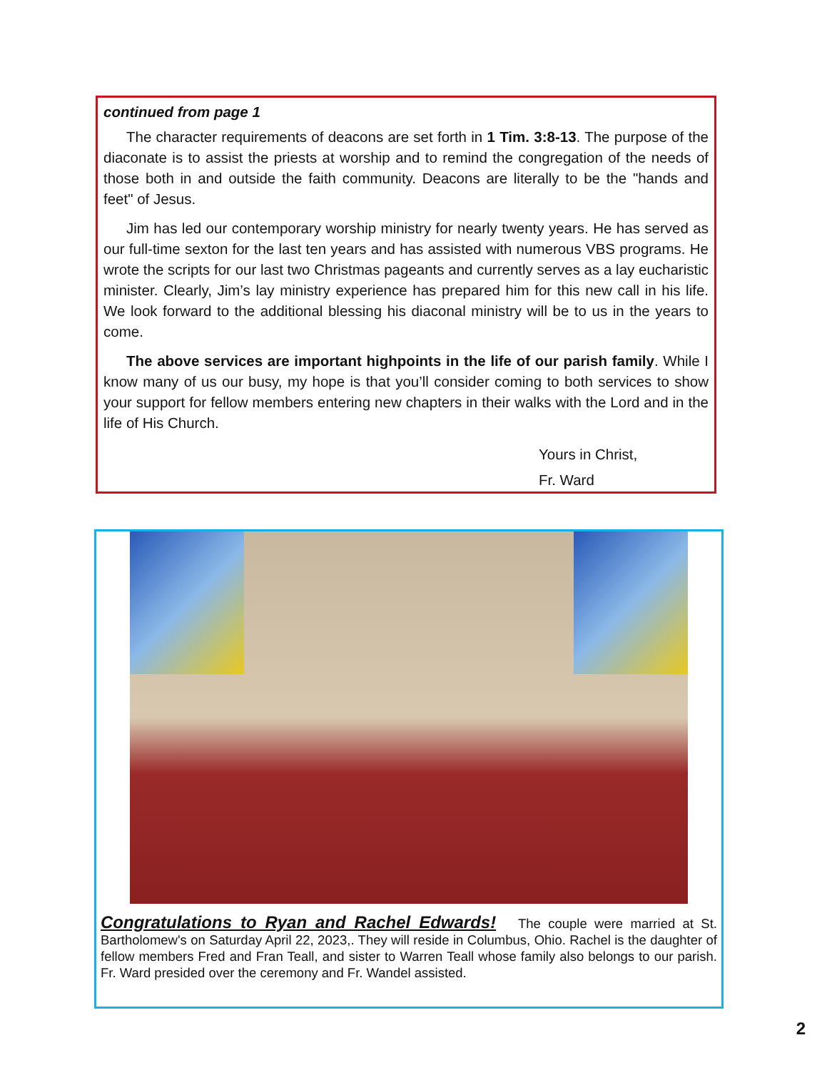continued from page 1
The character requirements of deacons are set forth in 1 Tim. 3:8-13. The purpose of the diaconate is to assist the priests at worship and to remind the congregation of the needs of those both in and outside the faith community. Deacons are literally to be the "hands and feet" of Jesus.
Jim has led our contemporary worship ministry for nearly twenty years. He has served as our full-time sexton for the last ten years and has assisted with numerous VBS programs. He wrote the scripts for our last two Christmas pageants and currently serves as a lay eucharistic minister. Clearly, Jim’s lay ministry experience has prepared him for this new call in his life. We look forward to the additional blessing his diaconal ministry will be to us in the years to come.
The above services are important highpoints in the life of our parish family. While I know many of us our busy, my hope is that you’ll consider coming to both services to show your support for fellow members entering new chapters in their walks with the Lord and in the life of His Church.
Yours in Christ,
Fr. Ward
Congratulations to Ryan and Rachel Edwards! The couple were married at St. Bartholomew's on Saturday April 22, 2023,. They will reside in Columbus, Ohio. Rachel is the daughter of fellow members Fred and Fran Teall, and sister to Warren Teall whose family also belongs to our parish. Fr. Ward presided over the ceremony and Fr. Wandel assisted.
2